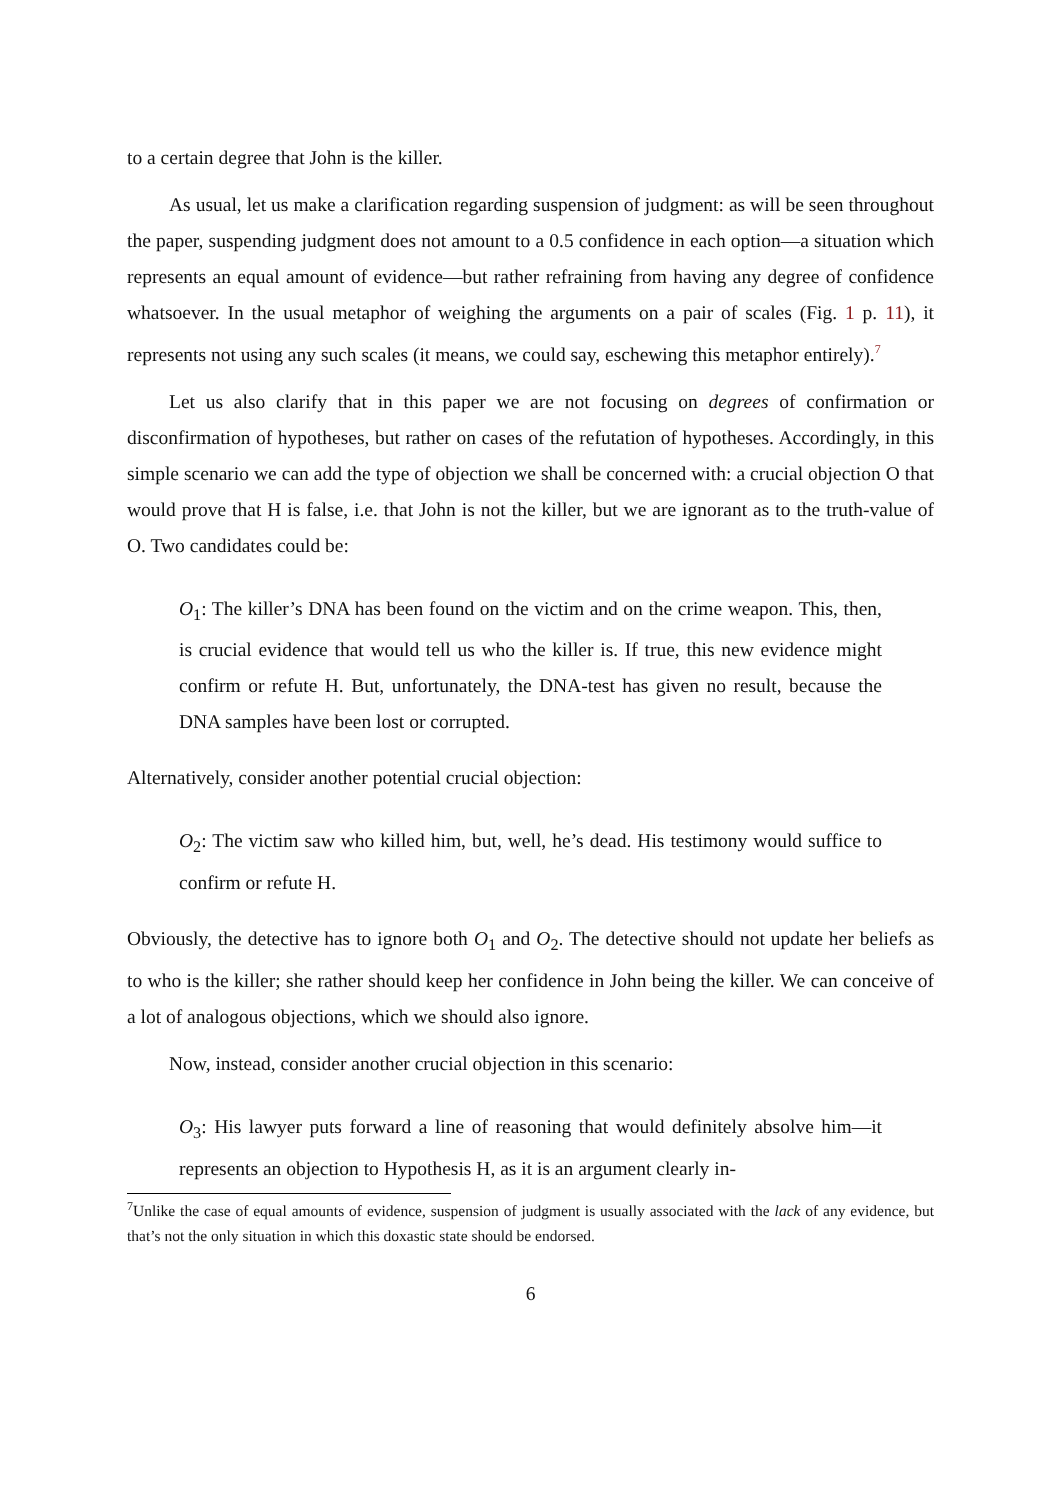to a certain degree that John is the killer.
As usual, let us make a clarification regarding suspension of judgment: as will be seen throughout the paper, suspending judgment does not amount to a 0.5 confidence in each option—a situation which represents an equal amount of evidence—but rather refraining from having any degree of confidence whatsoever. In the usual metaphor of weighing the arguments on a pair of scales (Fig. 1 p. 11), it represents not using any such scales (it means, we could say, eschewing this metaphor entirely).<sup>7</sup>
Let us also clarify that in this paper we are not focusing on degrees of confirmation or disconfirmation of hypotheses, but rather on cases of the refutation of hypotheses. Accordingly, in this simple scenario we can add the type of objection we shall be concerned with: a crucial objection O that would prove that H is false, i.e. that John is not the killer, but we are ignorant as to the truth-value of O. Two candidates could be:
O<sub>1</sub>: The killer’s DNA has been found on the victim and on the crime weapon. This, then, is crucial evidence that would tell us who the killer is. If true, this new evidence might confirm or refute H. But, unfortunately, the DNA-test has given no result, because the DNA samples have been lost or corrupted.
Alternatively, consider another potential crucial objection:
O<sub>2</sub>: The victim saw who killed him, but, well, he’s dead. His testimony would suffice to confirm or refute H.
Obviously, the detective has to ignore both O<sub>1</sub> and O<sub>2</sub>. The detective should not update her beliefs as to who is the killer; she rather should keep her confidence in John being the killer. We can conceive of a lot of analogous objections, which we should also ignore.
Now, instead, consider another crucial objection in this scenario:
O<sub>3</sub>: His lawyer puts forward a line of reasoning that would definitely absolve him—it represents an objection to Hypothesis H, as it is an argument clearly in-
<sup>7</sup> Unlike the case of equal amounts of evidence, suspension of judgment is usually associated with the lack of any evidence, but that’s not the only situation in which this doxastic state should be endorsed.
6